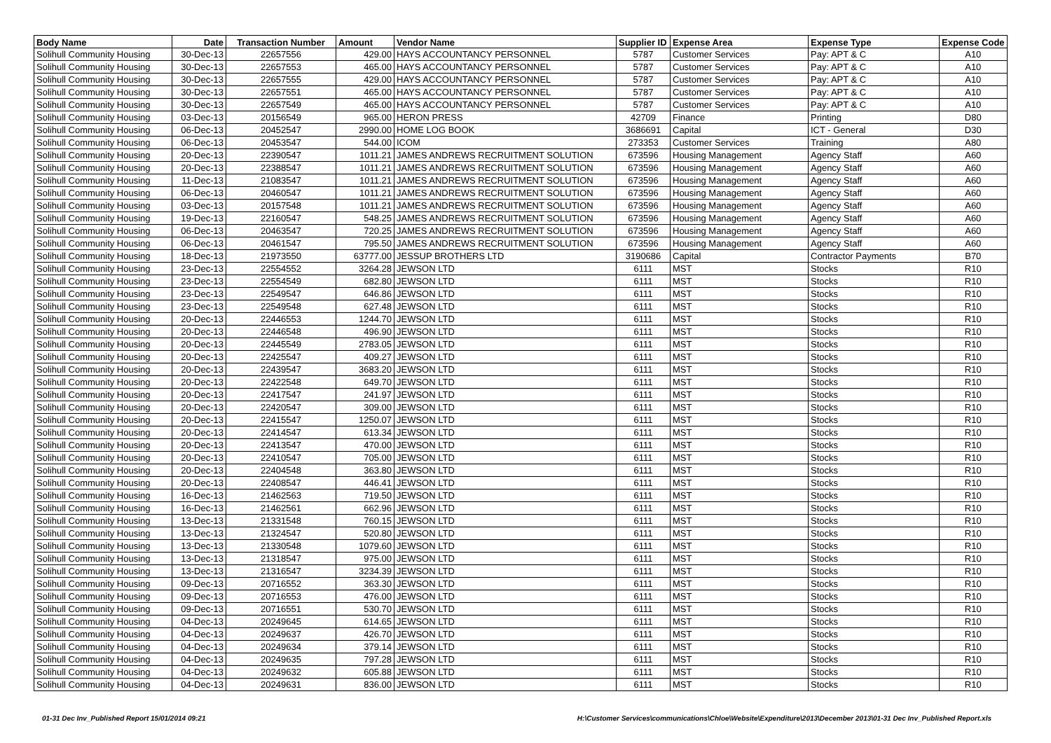| Body Name | Date | Transaction Number | Amount | Vendor Name | Supplier ID | Expense Area | Expense Type | Expense Code |
| --- | --- | --- | --- | --- | --- | --- | --- | --- |
| Solihull Community Housing | 30-Dec-13 | 22657556 | 429.00 | HAYS ACCOUNTANCY PERSONNEL | 5787 | Customer Services | Pay: APT & C | A10 |
| Solihull Community Housing | 30-Dec-13 | 22657553 | 465.00 | HAYS ACCOUNTANCY PERSONNEL | 5787 | Customer Services | Pay: APT & C | A10 |
| Solihull Community Housing | 30-Dec-13 | 22657555 | 429.00 | HAYS ACCOUNTANCY PERSONNEL | 5787 | Customer Services | Pay: APT & C | A10 |
| Solihull Community Housing | 30-Dec-13 | 22657551 | 465.00 | HAYS ACCOUNTANCY PERSONNEL | 5787 | Customer Services | Pay: APT & C | A10 |
| Solihull Community Housing | 30-Dec-13 | 22657549 | 465.00 | HAYS ACCOUNTANCY PERSONNEL | 5787 | Customer Services | Pay: APT & C | A10 |
| Solihull Community Housing | 03-Dec-13 | 20156549 | 965.00 | HERON PRESS | 42709 | Finance | Printing | D80 |
| Solihull Community Housing | 06-Dec-13 | 20452547 | 2990.00 | HOME LOG BOOK | 3686691 | Capital | ICT - General | D30 |
| Solihull Community Housing | 06-Dec-13 | 20453547 | 544.00 | ICOM | 273353 | Customer Services | Training | A80 |
| Solihull Community Housing | 20-Dec-13 | 22390547 | 1011.21 | JAMES ANDREWS RECRUITMENT SOLUTION | 673596 | Housing Management | Agency Staff | A60 |
| Solihull Community Housing | 20-Dec-13 | 22388547 | 1011.21 | JAMES ANDREWS RECRUITMENT SOLUTION | 673596 | Housing Management | Agency Staff | A60 |
| Solihull Community Housing | 11-Dec-13 | 21083547 | 1011.21 | JAMES ANDREWS RECRUITMENT SOLUTION | 673596 | Housing Management | Agency Staff | A60 |
| Solihull Community Housing | 06-Dec-13 | 20460547 | 1011.21 | JAMES ANDREWS RECRUITMENT SOLUTION | 673596 | Housing Management | Agency Staff | A60 |
| Solihull Community Housing | 03-Dec-13 | 20157548 | 1011.21 | JAMES ANDREWS RECRUITMENT SOLUTION | 673596 | Housing Management | Agency Staff | A60 |
| Solihull Community Housing | 19-Dec-13 | 22160547 | 548.25 | JAMES ANDREWS RECRUITMENT SOLUTION | 673596 | Housing Management | Agency Staff | A60 |
| Solihull Community Housing | 06-Dec-13 | 20463547 | 720.25 | JAMES ANDREWS RECRUITMENT SOLUTION | 673596 | Housing Management | Agency Staff | A60 |
| Solihull Community Housing | 06-Dec-13 | 20461547 | 795.50 | JAMES ANDREWS RECRUITMENT SOLUTION | 673596 | Housing Management | Agency Staff | A60 |
| Solihull Community Housing | 18-Dec-13 | 21973550 | 63777.00 | JESSUP BROTHERS LTD | 3190686 | Capital | Contractor Payments | B70 |
| Solihull Community Housing | 23-Dec-13 | 22554552 | 3264.28 | JEWSON LTD | 6111 | MST | Stocks | R10 |
| Solihull Community Housing | 23-Dec-13 | 22554549 | 682.80 | JEWSON LTD | 6111 | MST | Stocks | R10 |
| Solihull Community Housing | 23-Dec-13 | 22549547 | 646.86 | JEWSON LTD | 6111 | MST | Stocks | R10 |
| Solihull Community Housing | 23-Dec-13 | 22549548 | 627.48 | JEWSON LTD | 6111 | MST | Stocks | R10 |
| Solihull Community Housing | 20-Dec-13 | 22446553 | 1244.70 | JEWSON LTD | 6111 | MST | Stocks | R10 |
| Solihull Community Housing | 20-Dec-13 | 22446548 | 496.90 | JEWSON LTD | 6111 | MST | Stocks | R10 |
| Solihull Community Housing | 20-Dec-13 | 22445549 | 2783.05 | JEWSON LTD | 6111 | MST | Stocks | R10 |
| Solihull Community Housing | 20-Dec-13 | 22425547 | 409.27 | JEWSON LTD | 6111 | MST | Stocks | R10 |
| Solihull Community Housing | 20-Dec-13 | 22439547 | 3683.20 | JEWSON LTD | 6111 | MST | Stocks | R10 |
| Solihull Community Housing | 20-Dec-13 | 22422548 | 649.70 | JEWSON LTD | 6111 | MST | Stocks | R10 |
| Solihull Community Housing | 20-Dec-13 | 22417547 | 241.97 | JEWSON LTD | 6111 | MST | Stocks | R10 |
| Solihull Community Housing | 20-Dec-13 | 22420547 | 309.00 | JEWSON LTD | 6111 | MST | Stocks | R10 |
| Solihull Community Housing | 20-Dec-13 | 22415547 | 1250.07 | JEWSON LTD | 6111 | MST | Stocks | R10 |
| Solihull Community Housing | 20-Dec-13 | 22414547 | 613.34 | JEWSON LTD | 6111 | MST | Stocks | R10 |
| Solihull Community Housing | 20-Dec-13 | 22413547 | 470.00 | JEWSON LTD | 6111 | MST | Stocks | R10 |
| Solihull Community Housing | 20-Dec-13 | 22410547 | 705.00 | JEWSON LTD | 6111 | MST | Stocks | R10 |
| Solihull Community Housing | 20-Dec-13 | 22404548 | 363.80 | JEWSON LTD | 6111 | MST | Stocks | R10 |
| Solihull Community Housing | 20-Dec-13 | 22408547 | 446.41 | JEWSON LTD | 6111 | MST | Stocks | R10 |
| Solihull Community Housing | 16-Dec-13 | 21462563 | 719.50 | JEWSON LTD | 6111 | MST | Stocks | R10 |
| Solihull Community Housing | 16-Dec-13 | 21462561 | 662.96 | JEWSON LTD | 6111 | MST | Stocks | R10 |
| Solihull Community Housing | 13-Dec-13 | 21331548 | 760.15 | JEWSON LTD | 6111 | MST | Stocks | R10 |
| Solihull Community Housing | 13-Dec-13 | 21324547 | 520.80 | JEWSON LTD | 6111 | MST | Stocks | R10 |
| Solihull Community Housing | 13-Dec-13 | 21330548 | 1079.60 | JEWSON LTD | 6111 | MST | Stocks | R10 |
| Solihull Community Housing | 13-Dec-13 | 21318547 | 975.00 | JEWSON LTD | 6111 | MST | Stocks | R10 |
| Solihull Community Housing | 13-Dec-13 | 21316547 | 3234.39 | JEWSON LTD | 6111 | MST | Stocks | R10 |
| Solihull Community Housing | 09-Dec-13 | 20716552 | 363.30 | JEWSON LTD | 6111 | MST | Stocks | R10 |
| Solihull Community Housing | 09-Dec-13 | 20716553 | 476.00 | JEWSON LTD | 6111 | MST | Stocks | R10 |
| Solihull Community Housing | 09-Dec-13 | 20716551 | 530.70 | JEWSON LTD | 6111 | MST | Stocks | R10 |
| Solihull Community Housing | 04-Dec-13 | 20249645 | 614.65 | JEWSON LTD | 6111 | MST | Stocks | R10 |
| Solihull Community Housing | 04-Dec-13 | 20249637 | 426.70 | JEWSON LTD | 6111 | MST | Stocks | R10 |
| Solihull Community Housing | 04-Dec-13 | 20249634 | 379.14 | JEWSON LTD | 6111 | MST | Stocks | R10 |
| Solihull Community Housing | 04-Dec-13 | 20249635 | 797.28 | JEWSON LTD | 6111 | MST | Stocks | R10 |
| Solihull Community Housing | 04-Dec-13 | 20249632 | 605.88 | JEWSON LTD | 6111 | MST | Stocks | R10 |
| Solihull Community Housing | 04-Dec-13 | 20249631 | 836.00 | JEWSON LTD | 6111 | MST | Stocks | R10 |
01-31 Dec Inv_Published Report 15/01/2014 09:21 H:\Customer Services\communications\Chloe\Website\Expenditure\2013\December 2013\01-31 Dec Inv_Published Report.xls